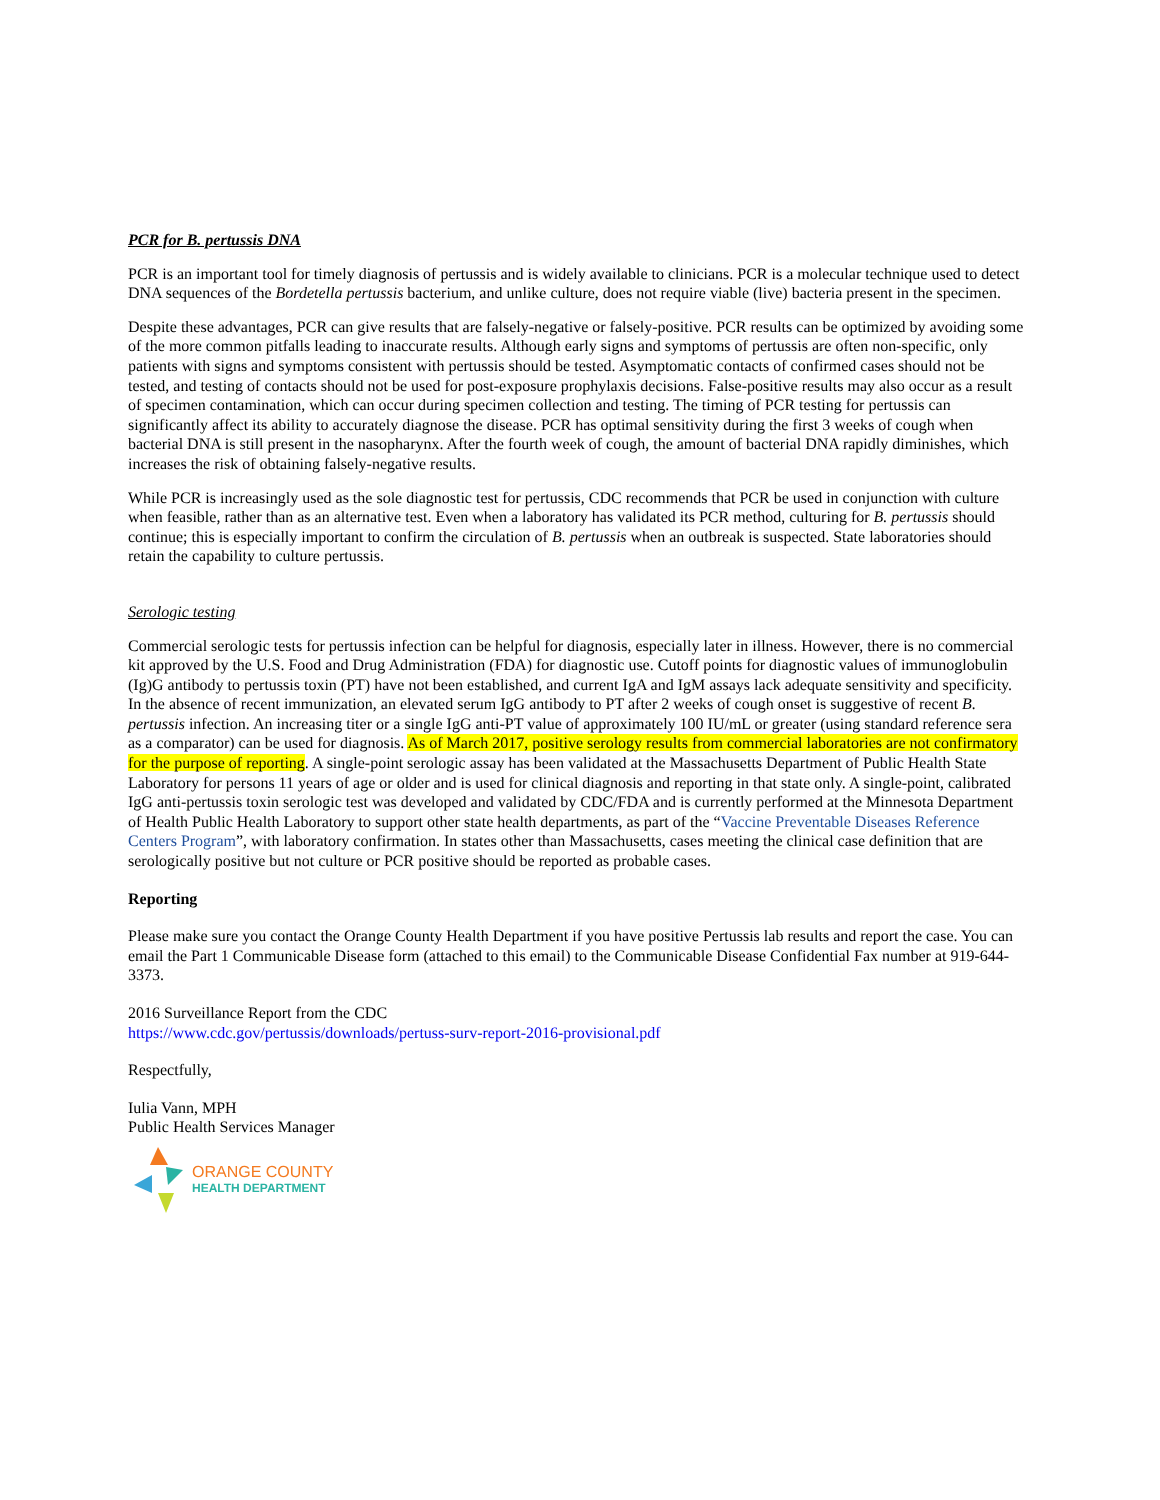PCR for B. pertussis DNA
PCR is an important tool for timely diagnosis of pertussis and is widely available to clinicians. PCR is a molecular technique used to detect DNA sequences of the Bordetella pertussis bacterium, and unlike culture, does not require viable (live) bacteria present in the specimen.
Despite these advantages, PCR can give results that are falsely-negative or falsely-positive. PCR results can be optimized by avoiding some of the more common pitfalls leading to inaccurate results. Although early signs and symptoms of pertussis are often non-specific, only patients with signs and symptoms consistent with pertussis should be tested. Asymptomatic contacts of confirmed cases should not be tested, and testing of contacts should not be used for post-exposure prophylaxis decisions. False-positive results may also occur as a result of specimen contamination, which can occur during specimen collection and testing. The timing of PCR testing for pertussis can significantly affect its ability to accurately diagnose the disease. PCR has optimal sensitivity during the first 3 weeks of cough when bacterial DNA is still present in the nasopharynx. After the fourth week of cough, the amount of bacterial DNA rapidly diminishes, which increases the risk of obtaining falsely-negative results.
While PCR is increasingly used as the sole diagnostic test for pertussis, CDC recommends that PCR be used in conjunction with culture when feasible, rather than as an alternative test. Even when a laboratory has validated its PCR method, culturing for B. pertussis should continue; this is especially important to confirm the circulation of B. pertussis when an outbreak is suspected. State laboratories should retain the capability to culture pertussis.
Serologic testing
Commercial serologic tests for pertussis infection can be helpful for diagnosis, especially later in illness. However, there is no commercial kit approved by the U.S. Food and Drug Administration (FDA) for diagnostic use. Cutoff points for diagnostic values of immunoglobulin (Ig)G antibody to pertussis toxin (PT) have not been established, and current IgA and IgM assays lack adequate sensitivity and specificity. In the absence of recent immunization, an elevated serum IgG antibody to PT after 2 weeks of cough onset is suggestive of recent B. pertussis infection. An increasing titer or a single IgG anti-PT value of approximately 100 IU/mL or greater (using standard reference sera as a comparator) can be used for diagnosis. As of March 2017, positive serology results from commercial laboratories are not confirmatory for the purpose of reporting. A single-point serologic assay has been validated at the Massachusetts Department of Public Health State Laboratory for persons 11 years of age or older and is used for clinical diagnosis and reporting in that state only. A single-point, calibrated IgG anti-pertussis toxin serologic test was developed and validated by CDC/FDA and is currently performed at the Minnesota Department of Health Public Health Laboratory to support other state health departments, as part of the “Vaccine Preventable Diseases Reference Centers Program”, with laboratory confirmation. In states other than Massachusetts, cases meeting the clinical case definition that are serologically positive but not culture or PCR positive should be reported as probable cases.
Reporting
Please make sure you contact the Orange County Health Department if you have positive Pertussis lab results and report the case. You can email the Part 1 Communicable Disease form (attached to this email) to the Communicable Disease Confidential Fax number at 919-644-3373.
2016 Surveillance Report from the CDC
https://www.cdc.gov/pertussis/downloads/pertuss-surv-report-2016-provisional.pdf
Respectfully,
Iulia Vann, MPH
Public Health Services Manager
ORANGE COUNTY
HEALTH DEPARTMENT